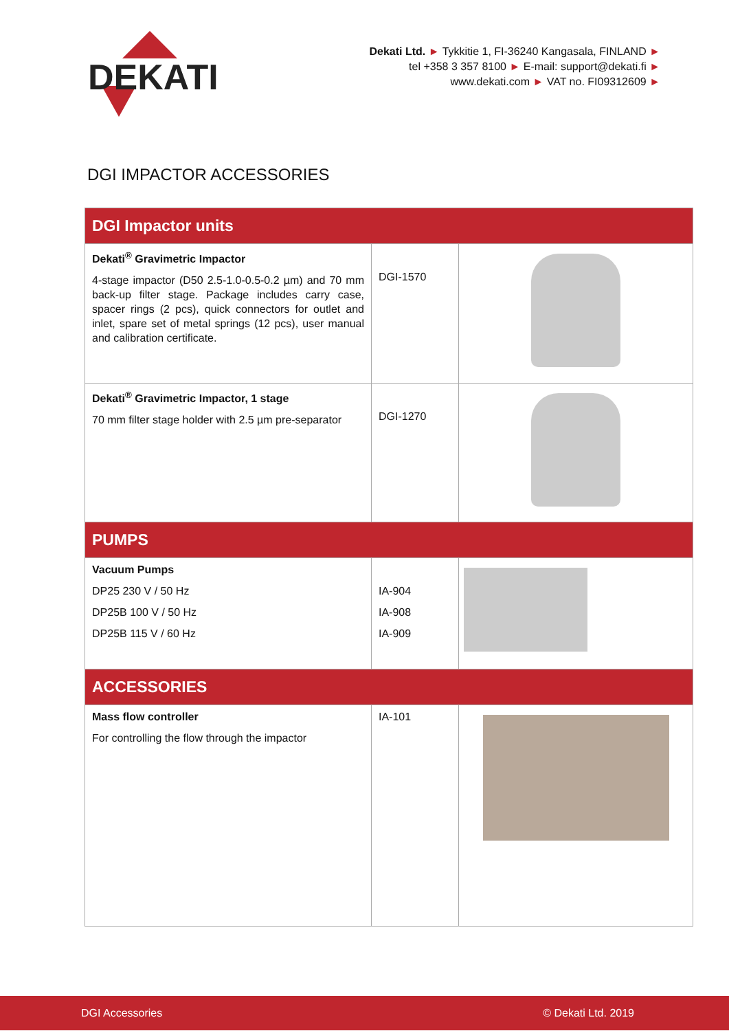DEKATI
Dekati Ltd. ► Tykkitie 1, FI-36240 Kangasala, FINLAND ►
tel +358 3 357 8100 ► E-mail: support@dekati.fi ►
www.dekati.com ► VAT no. FI09312609 ►
DGI IMPACTOR ACCESSORIES
| DGI Impactor units | | |
| Dekati<sup>®</sup> Gravimetric Impactor 4-stage impactor (D50 2.5-1.0-0.5-0.2 µm) and 70 mm back-up filter stage. Package includes carry case, spacer rings (2 pcs), quick connectors for outlet and inlet, spare set of metal springs (12 pcs), user manual and calibration certificate. | DGI-1570 | |
| Dekati<sup>®</sup> Gravimetric Impactor, 1 stage 70 mm filter stage holder with 2.5 µm pre-separator | DGI-1270 | |
| PUMPS | | |
| Vacuum Pumps DP25 230 V / 50 Hz DP25B 100 V / 50 Hz DP25B 115 V / 60 Hz | IA-904 IA-908 IA-909 | |
| ACCESSORIES | | |
| Mass flow controller For controlling the flow through the impactor | IA-101 | |
DGI Accessories © Dekati Ltd. 2019